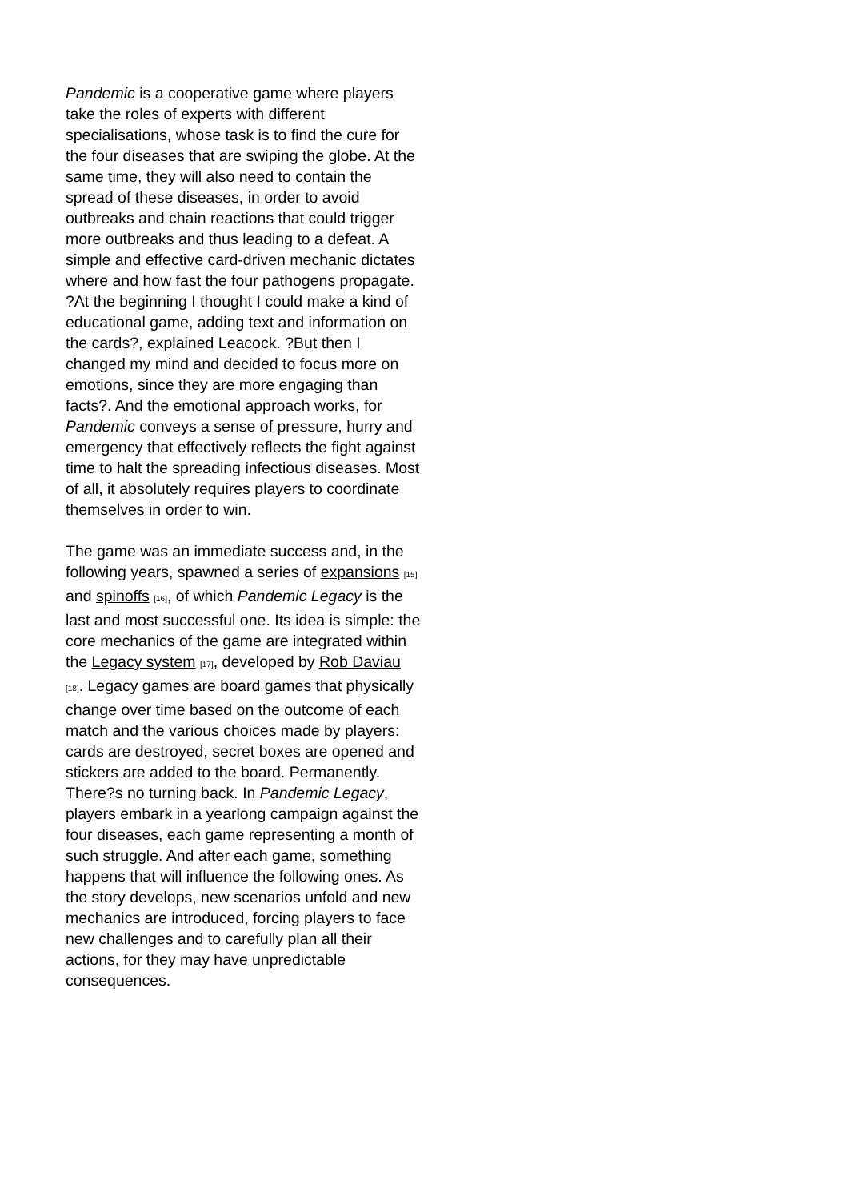Pandemic is a cooperative game where players take the roles of experts with different specialisations, whose task is to find the cure for the four diseases that are swiping the globe. At the same time, they will also need to contain the spread of these diseases, in order to avoid outbreaks and chain reactions that could trigger more outbreaks and thus leading to a defeat. A simple and effective card-driven mechanic dictates where and how fast the four pathogens propagate. ?At the beginning I thought I could make a kind of educational game, adding text and information on the cards?, explained Leacock. ?But then I changed my mind and decided to focus more on emotions, since they are more engaging than facts?. And the emotional approach works, for Pandemic conveys a sense of pressure, hurry and emergency that effectively reflects the fight against time to halt the spreading infectious diseases. Most of all, it absolutely requires players to coordinate themselves in order to win.
The game was an immediate success and, in the following years, spawned a series of expansions [15] and spinoffs [16], of which Pandemic Legacy is the last and most successful one. Its idea is simple: the core mechanics of the game are integrated within the Legacy system [17], developed by Rob Daviau [18]. Legacy games are board games that physically change over time based on the outcome of each match and the various choices made by players: cards are destroyed, secret boxes are opened and stickers are added to the board. Permanently. There?s no turning back. In Pandemic Legacy, players embark in a yearlong campaign against the four diseases, each game representing a month of such struggle. And after each game, something happens that will influence the following ones. As the story develops, new scenarios unfold and new mechanics are introduced, forcing players to face new challenges and to carefully plan all their actions, for they may have unpredictable consequences.